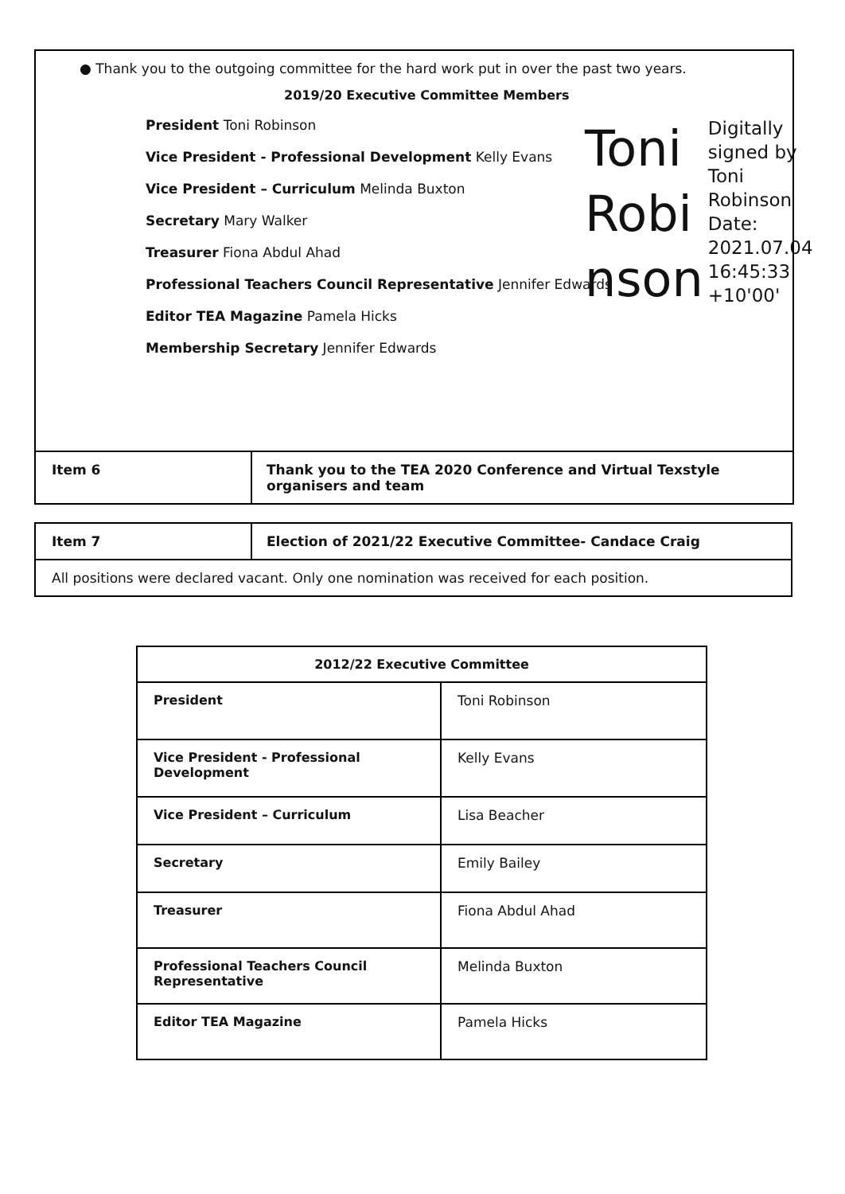● Thank you to the outgoing committee for the hard work put in over the past two years.
2019/20 Executive Committee Members
President Toni Robinson
Vice President - Professional Development Kelly Evans
Vice President – Curriculum Melinda Buxton
Secretary Mary Walker
Treasurer Fiona Abdul Ahad
Professional Teachers Council Representative Jennifer Edwards
Editor TEA Magazine Pamela Hicks
Membership Secretary Jennifer Edwards
Toni Robi nson
Digitally signed by Toni Robinson Date: 2021.07.04 16:45:33 +10'00'
| Item 6 | Thank you to the TEA 2020 Conference and Virtual Texstyle organisers and team |
| Item 7 | Election of 2021/22 Executive Committee- Candace Craig |
| All positions were declared vacant. Only one nomination was received for each position. | |
| 2012/22 Executive Committee | |
| --- | --- |
| President | Toni Robinson |
| Vice President - Professional Development | Kelly Evans |
| Vice President – Curriculum | Lisa Beacher |
| Secretary | Emily Bailey |
| Treasurer | Fiona Abdul Ahad |
| Professional Teachers Council Representative | Melinda Buxton |
| Editor TEA Magazine | Pamela Hicks |